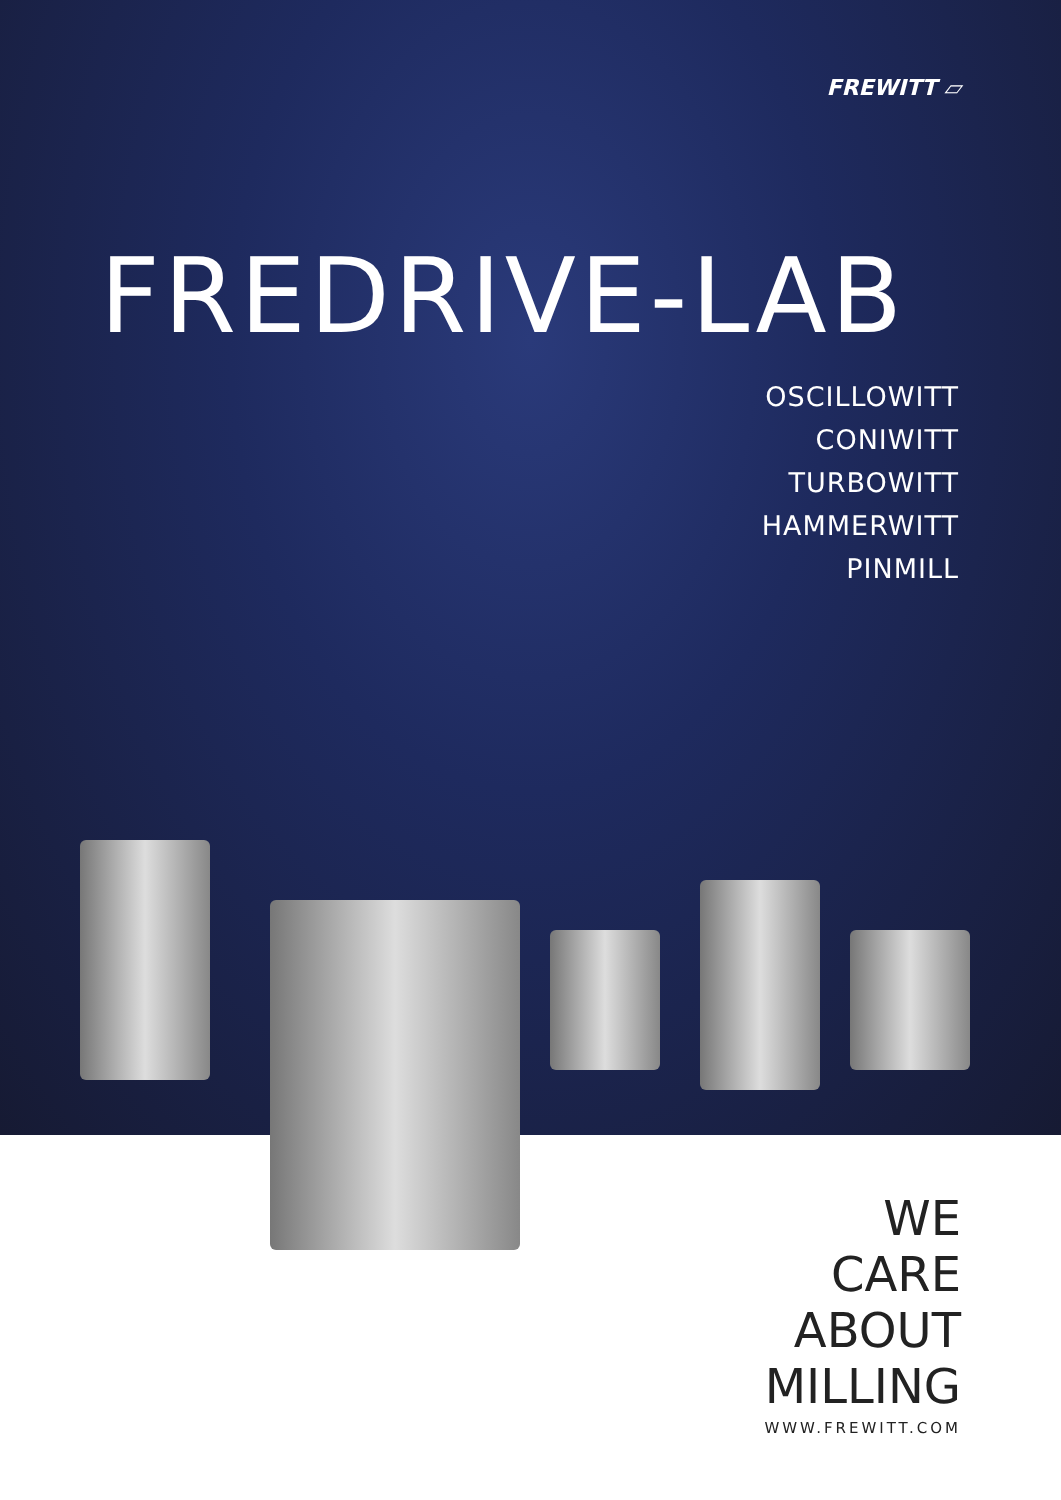FREWITT ▱
FREDRIVE-LAB
OSCILLOWITT
CONIWITT
TURBOWITT
HAMMERWITT
PINMILL
WE
CARE
ABOUT
MILLING
WWW.FREWITT.COM